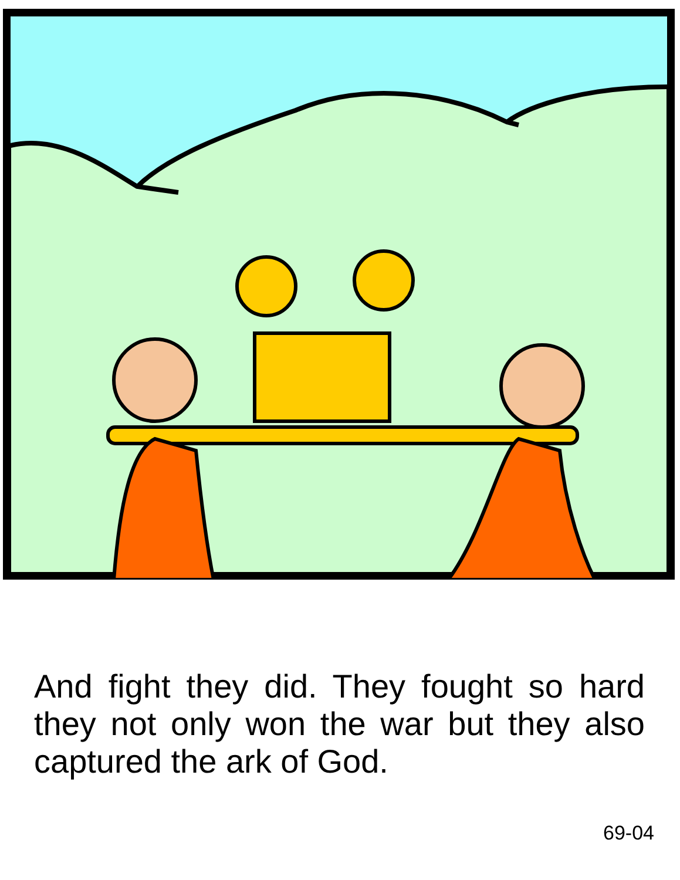And fight they did. They fought so hard they not only won the war but they also captured the ark of God.
69-04